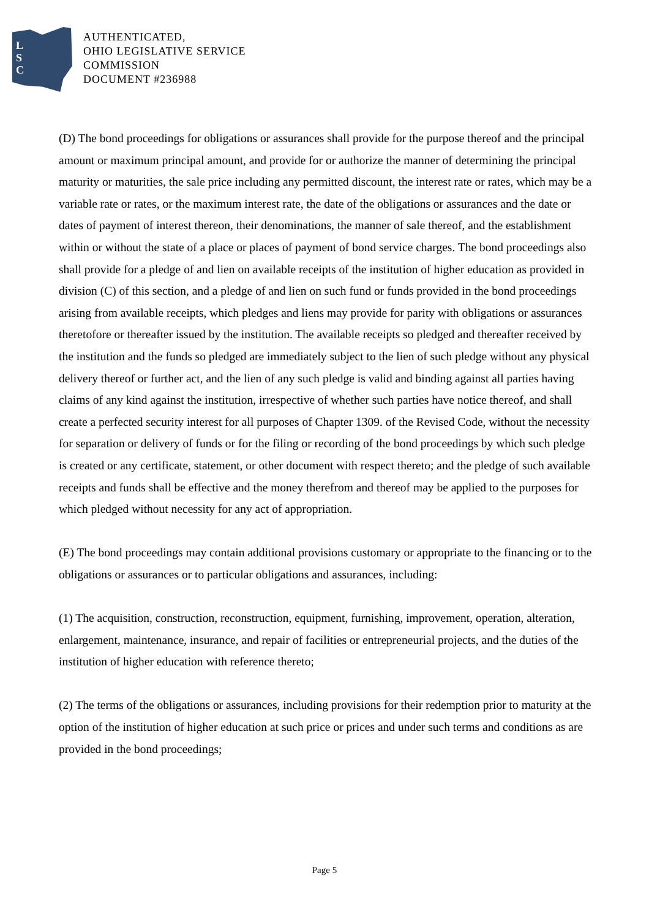L
S
C
AUTHENTICATED,
OHIO LEGISLATIVE SERVICE
COMMISSION
DOCUMENT #236988
(D) The bond proceedings for obligations or assurances shall provide for the purpose thereof and the principal amount or maximum principal amount, and provide for or authorize the manner of determining the principal maturity or maturities, the sale price including any permitted discount, the interest rate or rates, which may be a variable rate or rates, or the maximum interest rate, the date of the obligations or assurances and the date or dates of payment of interest thereon, their denominations, the manner of sale thereof, and the establishment within or without the state of a place or places of payment of bond service charges. The bond proceedings also shall provide for a pledge of and lien on available receipts of the institution of higher education as provided in division (C) of this section, and a pledge of and lien on such fund or funds provided in the bond proceedings arising from available receipts, which pledges and liens may provide for parity with obligations or assurances theretofore or thereafter issued by the institution. The available receipts so pledged and thereafter received by the institution and the funds so pledged are immediately subject to the lien of such pledge without any physical delivery thereof or further act, and the lien of any such pledge is valid and binding against all parties having claims of any kind against the institution, irrespective of whether such parties have notice thereof, and shall create a perfected security interest for all purposes of Chapter 1309. of the Revised Code, without the necessity for separation or delivery of funds or for the filing or recording of the bond proceedings by which such pledge is created or any certificate, statement, or other document with respect thereto; and the pledge of such available receipts and funds shall be effective and the money therefrom and thereof may be applied to the purposes for which pledged without necessity for any act of appropriation.
(E) The bond proceedings may contain additional provisions customary or appropriate to the financing or to the obligations or assurances or to particular obligations and assurances, including:
(1) The acquisition, construction, reconstruction, equipment, furnishing, improvement, operation, alteration, enlargement, maintenance, insurance, and repair of facilities or entrepreneurial projects, and the duties of the institution of higher education with reference thereto;
(2) The terms of the obligations or assurances, including provisions for their redemption prior to maturity at the option of the institution of higher education at such price or prices and under such terms and conditions as are provided in the bond proceedings;
Page 5